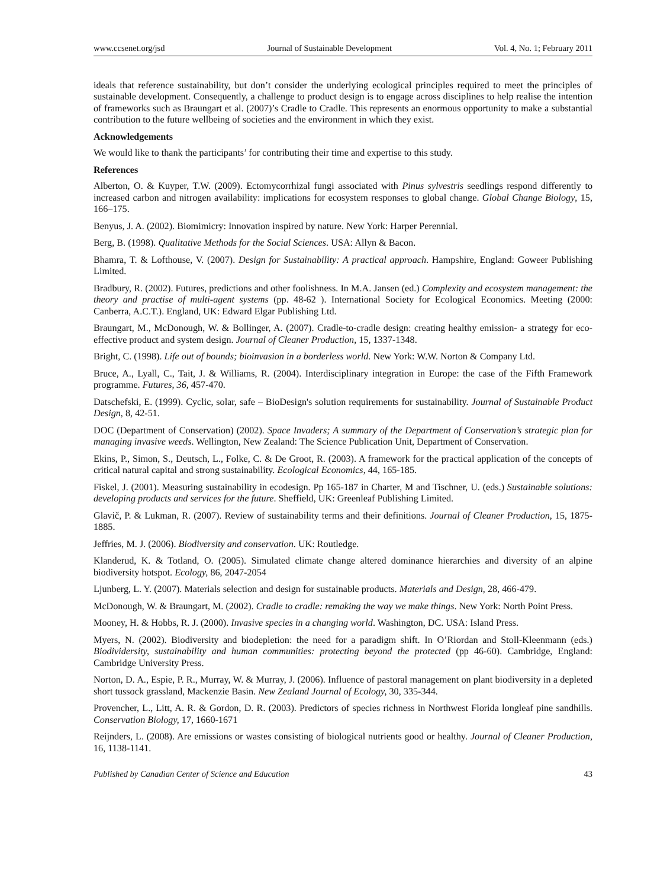www.ccsenet.org/jsd Journal of Sustainable Development Vol. 4, No. 1; February 2011
ideals that reference sustainability, but don’t consider the underlying ecological principles required to meet the principles of sustainable development. Consequently, a challenge to product design is to engage across disciplines to help realise the intention of frameworks such as Braungart et al. (2007)’s Cradle to Cradle. This represents an enormous opportunity to make a substantial contribution to the future wellbeing of societies and the environment in which they exist.
Acknowledgements
We would like to thank the participants’ for contributing their time and expertise to this study.
References
Alberton, O. & Kuyper, T.W. (2009). Ectomycorrhizal fungi associated with Pinus sylvestris seedlings respond differently to increased carbon and nitrogen availability: implications for ecosystem responses to global change. Global Change Biology, 15, 166–175.
Benyus, J. A. (2002). Biomimicry: Innovation inspired by nature. New York: Harper Perennial.
Berg, B. (1998). Qualitative Methods for the Social Sciences. USA: Allyn & Bacon.
Bhamra, T. & Lofthouse, V. (2007). Design for Sustainability: A practical approach. Hampshire, England: Goweer Publishing Limited.
Bradbury, R. (2002). Futures, predictions and other foolishness. In M.A. Jansen (ed.) Complexity and ecosystem management: the theory and practise of multi-agent systems (pp. 48-62 ). International Society for Ecological Economics. Meeting (2000: Canberra, A.C.T.). England, UK: Edward Elgar Publishing Ltd.
Braungart, M., McDonough, W. & Bollinger, A. (2007). Cradle-to-cradle design: creating healthy emission- a strategy for eco-effective product and system design. Journal of Cleaner Production, 15, 1337-1348.
Bright, C. (1998). Life out of bounds; bioinvasion in a borderless world. New York: W.W. Norton & Company Ltd.
Bruce, A., Lyall, C., Tait, J. & Williams, R. (2004). Interdisciplinary integration in Europe: the case of the Fifth Framework programme. Futures, 36, 457-470.
Datschefski, E. (1999). Cyclic, solar, safe – BioDesign's solution requirements for sustainability. Journal of Sustainable Product Design, 8, 42-51.
DOC (Department of Conservation) (2002). Space Invaders; A summary of the Department of Conservation’s strategic plan for managing invasive weeds. Wellington, New Zealand: The Science Publication Unit, Department of Conservation.
Ekins, P., Simon, S., Deutsch, L., Folke, C. & De Groot, R. (2003). A framework for the practical application of the concepts of critical natural capital and strong sustainability. Ecological Economics, 44, 165-185.
Fiskel, J. (2001). Measuring sustainability in ecodesign. Pp 165-187 in Charter, M and Tischner, U. (eds.) Sustainable solutions: developing products and services for the future. Sheffield, UK: Greenleaf Publishing Limited.
Glavič, P. & Lukman, R. (2007). Review of sustainability terms and their definitions. Journal of Cleaner Production, 15, 1875-1885.
Jeffries, M. J. (2006). Biodiversity and conservation. UK: Routledge.
Klanderud, K. & Totland, O. (2005). Simulated climate change altered dominance hierarchies and diversity of an alpine biodiversity hotspot. Ecology, 86, 2047-2054
Ljunberg, L. Y. (2007). Materials selection and design for sustainable products. Materials and Design, 28, 466-479.
McDonough, W. & Braungart, M. (2002). Cradle to cradle: remaking the way we make things. New York: North Point Press.
Mooney, H. & Hobbs, R. J. (2000). Invasive species in a changing world. Washington, DC. USA: Island Press.
Myers, N. (2002). Biodiversity and biodepletion: the need for a paradigm shift. In O’Riordan and Stoll-Kleenmann (eds.) Biodividersity, sustainability and human communities: protecting beyond the protected (pp 46-60). Cambridge, England: Cambridge University Press.
Norton, D. A., Espie, P. R., Murray, W. & Murray, J. (2006). Influence of pastoral management on plant biodiversity in a depleted short tussock grassland, Mackenzie Basin. New Zealand Journal of Ecology, 30, 335-344.
Provencher, L., Litt, A. R. & Gordon, D. R. (2003). Predictors of species richness in Northwest Florida longleaf pine sandhills. Conservation Biology, 17, 1660-1671
Reijnders, L. (2008). Are emissions or wastes consisting of biological nutrients good or healthy. Journal of Cleaner Production, 16, 1138-1141.
Published by Canadian Center of Science and Education 43